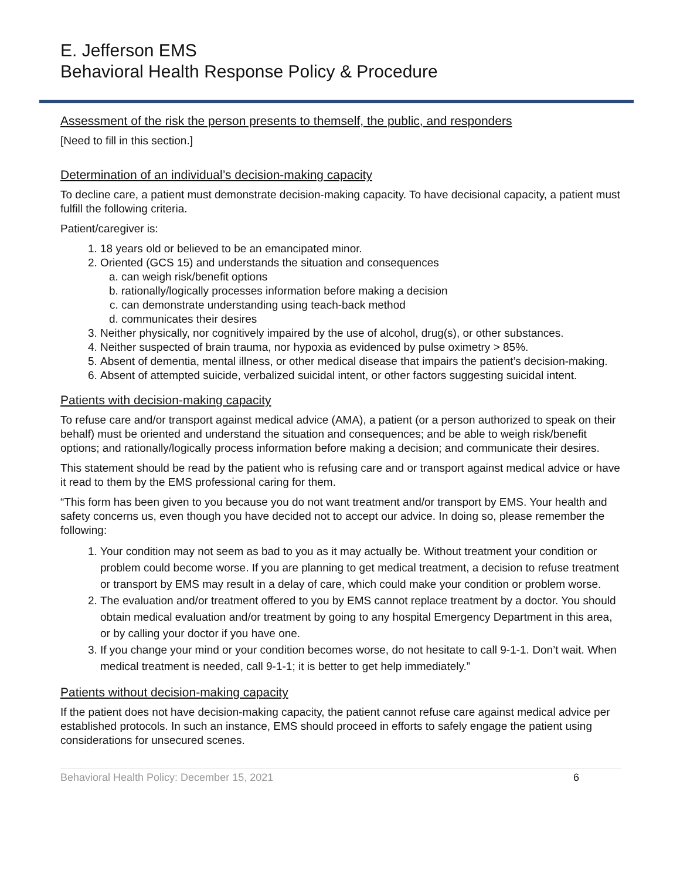E. Jefferson EMS
Behavioral Health Response Policy & Procedure
Assessment of the risk the person presents to themself, the public, and responders
[Need to fill in this section.]
Determination of an individual’s decision-making capacity
To decline care, a patient must demonstrate decision-making capacity. To have decisional capacity, a patient must fulfill the following criteria.
Patient/caregiver is:
1. 18 years old or believed to be an emancipated minor.
2. Oriented (GCS 15) and understands the situation and consequences
a. can weigh risk/benefit options
b. rationally/logically processes information before making a decision
c. can demonstrate understanding using teach-back method
d. communicates their desires
3. Neither physically, nor cognitively impaired by the use of alcohol, drug(s), or other substances.
4. Neither suspected of brain trauma, nor hypoxia as evidenced by pulse oximetry > 85%.
5. Absent of dementia, mental illness, or other medical disease that impairs the patient’s decision-making.
6. Absent of attempted suicide, verbalized suicidal intent, or other factors suggesting suicidal intent.
Patients with decision-making capacity
To refuse care and/or transport against medical advice (AMA), a patient (or a person authorized to speak on their behalf) must be oriented and understand the situation and consequences; and be able to weigh risk/benefit options; and rationally/logically process information before making a decision; and communicate their desires.
This statement should be read by the patient who is refusing care and or transport against medical advice or have it read to them by the EMS professional caring for them.
“This form has been given to you because you do not want treatment and/or transport by EMS. Your health and safety concerns us, even though you have decided not to accept our advice. In doing so, please remember the following:
1. Your condition may not seem as bad to you as it may actually be. Without treatment your condition or problem could become worse. If you are planning to get medical treatment, a decision to refuse treatment or transport by EMS may result in a delay of care, which could make your condition or problem worse.
2. The evaluation and/or treatment offered to you by EMS cannot replace treatment by a doctor. You should obtain medical evaluation and/or treatment by going to any hospital Emergency Department in this area, or by calling your doctor if you have one.
3. If you change your mind or your condition becomes worse, do not hesitate to call 9-1-1. Don’t wait. When medical treatment is needed, call 9-1-1; it is better to get help immediately.”
Patients without decision-making capacity
If the patient does not have decision-making capacity, the patient cannot refuse care against medical advice per established protocols. In such an instance, EMS should proceed in efforts to safely engage the patient using considerations for unsecured scenes.
Behavioral Health Policy: December 15, 2021 6